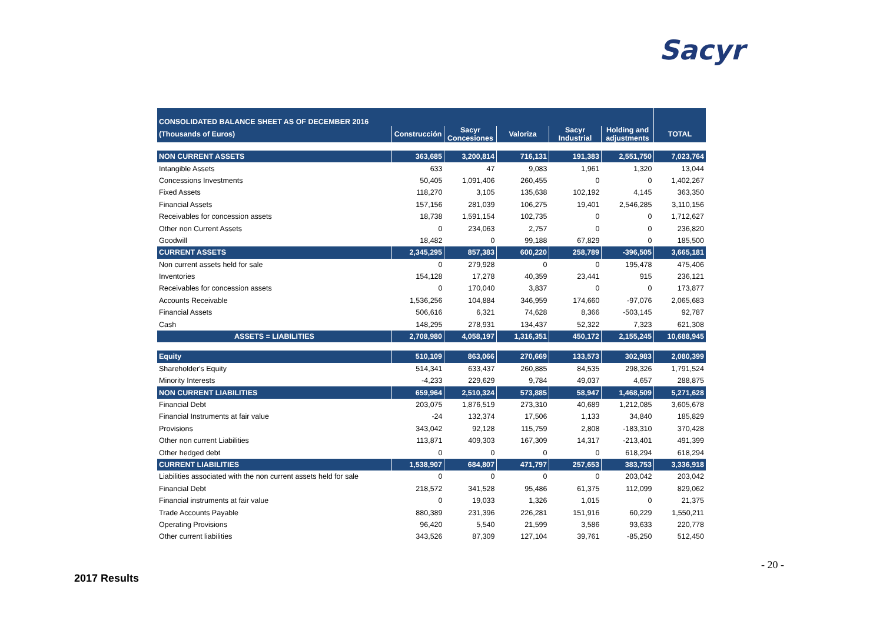Sacyr
| CONSOLIDATED BALANCE SHEET AS OF DECEMBER 2016 | | | | | | |
| --- | --- | --- | --- | --- | --- | --- |
| (Thousands of Euros) | Construcción | Sacyr Concesiones | Valoriza | Sacyr Industrial | Holding and adjustments | TOTAL |
| NON CURRENT ASSETS | 363,685 | 3,200,814 | 716,131 | 191,383 | 2,551,750 | 7,023,764 |
| Intangible Assets | 633 | 47 | 9,083 | 1,961 | 1,320 | 13,044 |
| Concessions Investments | 50,405 | 1,091,406 | 260,455 | 0 | 0 | 1,402,267 |
| Fixed Assets | 118,270 | 3,105 | 135,638 | 102,192 | 4,145 | 363,350 |
| Financial Assets | 157,156 | 281,039 | 106,275 | 19,401 | 2,546,285 | 3,110,156 |
| Receivables for concession assets | 18,738 | 1,591,154 | 102,735 | 0 | 0 | 1,712,627 |
| Other non Current Assets | 0 | 234,063 | 2,757 | 0 | 0 | 236,820 |
| Goodwill | 18,482 | 0 | 99,188 | 67,829 | 0 | 185,500 |
| CURRENT ASSETS | 2,345,295 | 857,383 | 600,220 | 258,789 | -396,505 | 3,665,181 |
| Non current assets held for sale | 0 | 279,928 | 0 | 0 | 195,478 | 475,406 |
| Inventories | 154,128 | 17,278 | 40,359 | 23,441 | 915 | 236,121 |
| Receivables for concession assets | 0 | 170,040 | 3,837 | 0 | 0 | 173,877 |
| Accounts Receivable | 1,536,256 | 104,884 | 346,959 | 174,660 | -97,076 | 2,065,683 |
| Financial Assets | 506,616 | 6,321 | 74,628 | 8,366 | -503,145 | 92,787 |
| Cash | 148,295 | 278,931 | 134,437 | 52,322 | 7,323 | 621,308 |
| ASSETS = LIABILITIES | 2,708,980 | 4,058,197 | 1,316,351 | 450,172 | 2,155,245 | 10,688,945 |
| Equity | 510,109 | 863,066 | 270,669 | 133,573 | 302,983 | 2,080,399 |
| Shareholder's Equity | 514,341 | 633,437 | 260,885 | 84,535 | 298,326 | 1,791,524 |
| Minority Interests | -4,233 | 229,629 | 9,784 | 49,037 | 4,657 | 288,875 |
| NON CURRENT LIABILITIES | 659,964 | 2,510,324 | 573,885 | 58,947 | 1,468,509 | 5,271,628 |
| Financial Debt | 203,075 | 1,876,519 | 273,310 | 40,689 | 1,212,085 | 3,605,678 |
| Financial Instruments at fair value | -24 | 132,374 | 17,506 | 1,133 | 34,840 | 185,829 |
| Provisions | 343,042 | 92,128 | 115,759 | 2,808 | -183,310 | 370,428 |
| Other non current Liabilities | 113,871 | 409,303 | 167,309 | 14,317 | -213,401 | 491,399 |
| Other hedged debt | 0 | 0 | 0 | 0 | 618,294 | 618,294 |
| CURRENT LIABILITIES | 1,538,907 | 684,807 | 471,797 | 257,653 | 383,753 | 3,336,918 |
| Liabilities associated with the non current assets held for sale | 0 | 0 | 0 | 0 | 203,042 | 203,042 |
| Financial Debt | 218,572 | 341,528 | 95,486 | 61,375 | 112,099 | 829,062 |
| Financial instruments at fair value | 0 | 19,033 | 1,326 | 1,015 | 0 | 21,375 |
| Trade Accounts Payable | 880,389 | 231,396 | 226,281 | 151,916 | 60,229 | 1,550,211 |
| Operating Provisions | 96,420 | 5,540 | 21,599 | 3,586 | 93,633 | 220,778 |
| Other current liabilities | 343,526 | 87,309 | 127,104 | 39,761 | -85,250 | 512,450 |
- 20 -
2017 Results